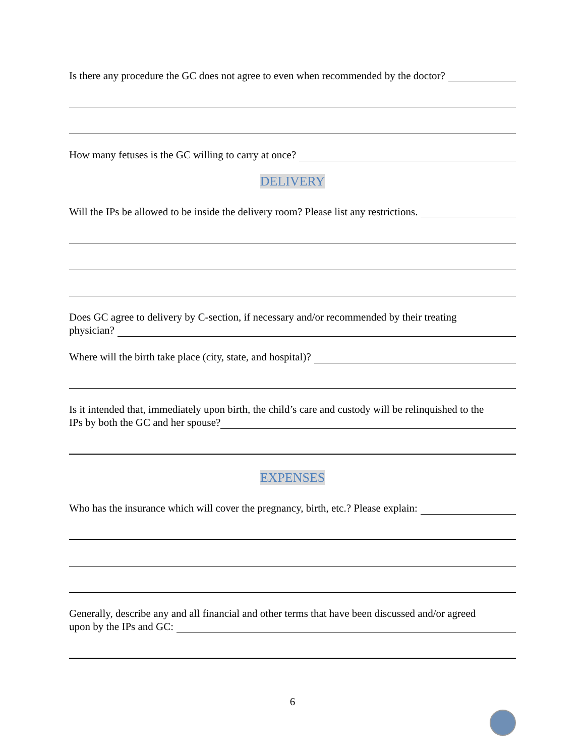Is there any procedure the GC does not agree to even when recommended by the doctor?
How many fetuses is the GC willing to carry at once?
DELIVERY
Will the IPs be allowed to be inside the delivery room? Please list any restrictions.
Does GC agree to delivery by C-section, if necessary and/or recommended by their treating
physician?
Where will the birth take place (city, state, and hospital)?
Is it intended that, immediately upon birth, the child’s care and custody will be relinquished to the
IPs by both the GC and her spouse?
EXPENSES
Who has the insurance which will cover the pregnancy, birth, etc.? Please explain:
Generally, describe any and all financial and other terms that have been discussed and/or agreed
upon by the IPs and GC:
6